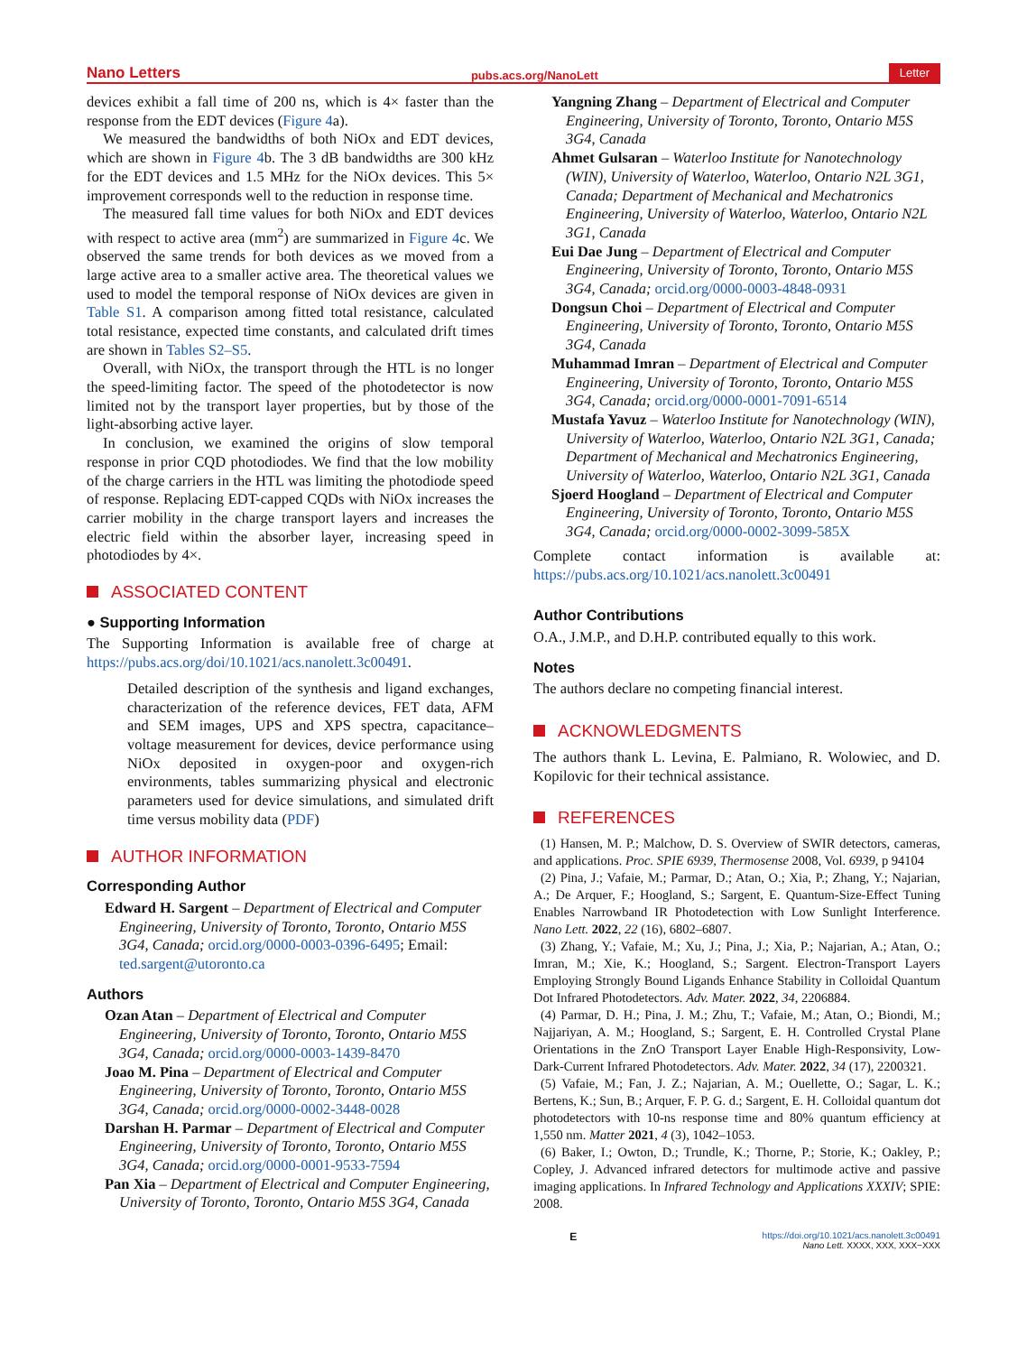Nano Letters pubs.acs.org/NanoLett Letter
devices exhibit a fall time of 200 ns, which is 4× faster than the response from the EDT devices (Figure 4a).
We measured the bandwidths of both NiOx and EDT devices, which are shown in Figure 4b. The 3 dB bandwidths are 300 kHz for the EDT devices and 1.5 MHz for the NiOx devices. This 5× improvement corresponds well to the reduction in response time.
The measured fall time values for both NiOx and EDT devices with respect to active area (mm<sup>2</sup>) are summarized in Figure 4c. We observed the same trends for both devices as we moved from a large active area to a smaller active area. The theoretical values we used to model the temporal response of NiOx devices are given in Table S1. A comparison among fitted total resistance, calculated total resistance, expected time constants, and calculated drift times are shown in Tables S2–S5.
Overall, with NiOx, the transport through the HTL is no longer the speed-limiting factor. The speed of the photodetector is now limited not by the transport layer properties, but by those of the light-absorbing active layer.
In conclusion, we examined the origins of slow temporal response in prior CQD photodiodes. We find that the low mobility of the charge carriers in the HTL was limiting the photodiode speed of response. Replacing EDT-capped CQDs with NiOx increases the carrier mobility in the charge transport layers and increases the electric field within the absorber layer, increasing speed in photodiodes by 4×.
ASSOCIATED CONTENT
● Supporting Information
The Supporting Information is available free of charge at https://pubs.acs.org/doi/10.1021/acs.nanolett.3c00491.
Detailed description of the synthesis and ligand exchanges, characterization of the reference devices, FET data, AFM and SEM images, UPS and XPS spectra, capacitance–voltage measurement for devices, device performance using NiOx deposited in oxygen-poor and oxygen-rich environments, tables summarizing physical and electronic parameters used for device simulations, and simulated drift time versus mobility data (PDF)
AUTHOR INFORMATION
Corresponding Author
Edward H. Sargent – Department of Electrical and Computer Engineering, University of Toronto, Toronto, Ontario M5S 3G4, Canada; orcid.org/0000-0003-0396-6495; Email: ted.sargent@utoronto.ca
Authors
Ozan Atan – Department of Electrical and Computer Engineering, University of Toronto, Toronto, Ontario M5S 3G4, Canada; orcid.org/0000-0003-1439-8470
Joao M. Pina – Department of Electrical and Computer Engineering, University of Toronto, Toronto, Ontario M5S 3G4, Canada; orcid.org/0000-0002-3448-0028
Darshan H. Parmar – Department of Electrical and Computer Engineering, University of Toronto, Toronto, Ontario M5S 3G4, Canada; orcid.org/0000-0001-9533-7594
Pan Xia – Department of Electrical and Computer Engineering, University of Toronto, Toronto, Ontario M5S 3G4, Canada
Yangning Zhang – Department of Electrical and Computer Engineering, University of Toronto, Toronto, Ontario M5S 3G4, Canada
Ahmet Gulsaran – Waterloo Institute for Nanotechnology (WIN), University of Waterloo, Waterloo, Ontario N2L 3G1, Canada; Department of Mechanical and Mechatronics Engineering, University of Waterloo, Waterloo, Ontario N2L 3G1, Canada
Eui Dae Jung – Department of Electrical and Computer Engineering, University of Toronto, Toronto, Ontario M5S 3G4, Canada; orcid.org/0000-0003-4848-0931
Dongsun Choi – Department of Electrical and Computer Engineering, University of Toronto, Toronto, Ontario M5S 3G4, Canada
Muhammad Imran – Department of Electrical and Computer Engineering, University of Toronto, Toronto, Ontario M5S 3G4, Canada; orcid.org/0000-0001-7091-6514
Mustafa Yavuz – Waterloo Institute for Nanotechnology (WIN), University of Waterloo, Waterloo, Ontario N2L 3G1, Canada; Department of Mechanical and Mechatronics Engineering, University of Waterloo, Waterloo, Ontario N2L 3G1, Canada
Sjoerd Hoogland – Department of Electrical and Computer Engineering, University of Toronto, Toronto, Ontario M5S 3G4, Canada; orcid.org/0000-0002-3099-585X
Complete contact information is available at: https://pubs.acs.org/10.1021/acs.nanolett.3c00491
Author Contributions
O.A., J.M.P., and D.H.P. contributed equally to this work.
Notes
The authors declare no competing financial interest.
ACKNOWLEDGMENTS
The authors thank L. Levina, E. Palmiano, R. Wolowiec, and D. Kopilovic for their technical assistance.
REFERENCES
(1) Hansen, M. P.; Malchow, D. S. Overview of SWIR detectors, cameras, and applications. Proc. SPIE 6939, Thermosense 2008, Vol. 6939, p 94104
(2) Pina, J.; Vafaie, M.; Parmar, D.; Atan, O.; Xia, P.; Zhang, Y.; Najarian, A.; De Arquer, F.; Hoogland, S.; Sargent, E. Quantum-Size-Effect Tuning Enables Narrowband IR Photodetection with Low Sunlight Interference. Nano Lett. 2022, 22 (16), 6802–6807.
(3) Zhang, Y.; Vafaie, M.; Xu, J.; Pina, J.; Xia, P.; Najarian, A.; Atan, O.; Imran, M.; Xie, K.; Hoogland, S.; Sargent. Electron-Transport Layers Employing Strongly Bound Ligands Enhance Stability in Colloidal Quantum Dot Infrared Photodetectors. Adv. Mater. 2022, 34, 2206884.
(4) Parmar, D. H.; Pina, J. M.; Zhu, T.; Vafaie, M.; Atan, O.; Biondi, M.; Najjariyan, A. M.; Hoogland, S.; Sargent, E. H. Controlled Crystal Plane Orientations in the ZnO Transport Layer Enable High-Responsivity, Low-Dark-Current Infrared Photodetectors. Adv. Mater. 2022, 34 (17), 2200321.
(5) Vafaie, M.; Fan, J. Z.; Najarian, A. M.; Ouellette, O.; Sagar, L. K.; Bertens, K.; Sun, B.; Arquer, F. P. G. d.; Sargent, E. H. Colloidal quantum dot photodetectors with 10-ns response time and 80% quantum efficiency at 1,550 nm. Matter 2021, 4 (3), 1042–1053.
(6) Baker, I.; Owton, D.; Trundle, K.; Thorne, P.; Storie, K.; Oakley, P.; Copley, J. Advanced infrared detectors for multimode active and passive imaging applications. In Infrared Technology and Applications XXXIV; SPIE: 2008.
Ehttps://doi.org/10.1021/acs.nanolett.3c00491
Nano Lett. XXXX, XXX, XXX−XXX